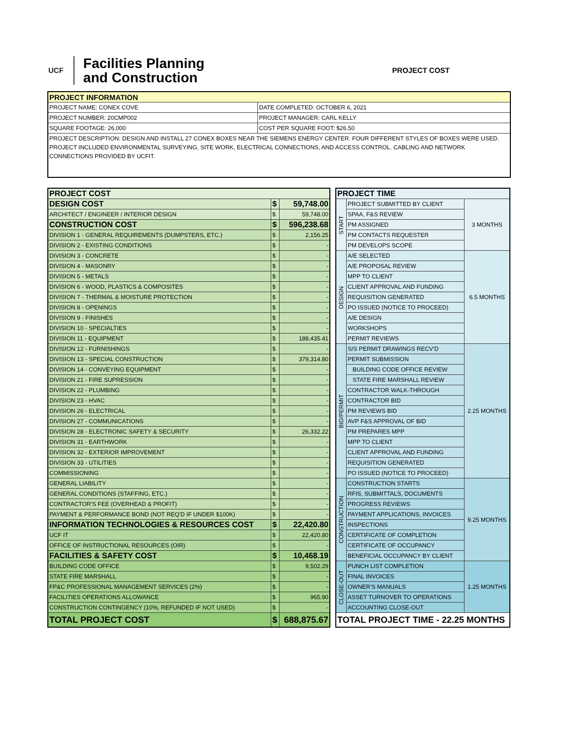UCF
Facilities Planning
and Construction
PROJECT COST
| PROJECT INFORMATION | |
| --- | --- |
| PROJECT NAME: CONEX COVE | DATE COMPLETED: OCTOBER 6, 2021 |
| PROJECT NUMBER: 20CMP002 | PROJECT MANAGER: CARL KELLY |
| SQUARE FOOTAGE: 26,000 | COST PER SQUARE FOOT: $26.50 |
| PROJECT DESCRIPTION: DESIGN AND INSTALL 27 CONEX BOXES NEAR THE SIEMENS ENERGY CENTER. FOUR DIFFERENT STYLES OF BOXES WERE USED. PROJECT INCLUDED ENVIRONMENTAL SURVEYING, SITE WORK, ELECTRICAL CONNECTIONS, AND ACCESS CONTROL. CABLING AND NETWORK CONNECTIONS PROVIDED BY UCFIT. | |
| PROJECT COST | | |
| DESIGN COST | $ | 59,748.00 |
| ARCHITECT / ENGINEER / INTERIOR DESIGN | $ | 59,748.00 |
| CONSTRUCTION COST | $ | 596,238.68 |
| DIVISION 1 - GENERAL REQUIREMENTS (DUMPSTERS, ETC.) | $ | 2,156.25 |
| DIVISION 2 - EXISTING CONDITIONS | $ | - |
| DIVISION 3 - CONCRETE | $ | - |
| DIVISION 4 - MASONRY | $ | - |
| DIVISION 5 - METALS | $ | - |
| DIVISION 6 - WOOD, PLASTICS & COMPOSITES | $ | - |
| DIVISION 7 - THERMAL & MOISTURE PROTECTION | $ | - |
| DIVISION 8 - OPENINGS | $ | - |
| DIVISION 9 - FINISHES | $ | - |
| DIVISION 10 - SPECIALTIES | $ | - |
| DIVISION 11 - EQUIPMENT | $ | 188,435.41 |
| DIVISION 12 - FURNISHINGS | $ | - |
| DIVISION 13 - SPECIAL CONSTRUCTION | $ | 379,314.80 |
| DIVISION 14 - CONVEYING EQUIPMENT | $ | - |
| DIVISION 21 - FIRE SUPRESSION | $ | - |
| DIVISION 22 - PLUMBING | $ | - |
| DIVISION 23 - HVAC | $ | - |
| DIVISION 26 - ELECTRICAL | $ | - |
| DIVISION 27 - COMMUNICATIONS | $ | - |
| DIVISION 28 - ELECTRONIC SAFETY & SECURITY | $ | 26,332.22 |
| DIVISION 31 - EARTHWORK | $ | - |
| DIVISION 32 - EXTERIOR IMPROVEMENT | $ | - |
| DIVISION 33 - UTILITIES | $ | - |
| COMMISSIONING | $ | - |
| GENERAL LIABILITY | $ | - |
| GENERAL CONDITIONS (STAFFING, ETC.) | $ | - |
| CONTRACTOR'S FEE (OVERHEAD & PROFIT) | $ | - |
| PAYMENT & PERFORMANCE BOND (NOT REQ'D IF UNDER $100K) | $ | - |
| INFORMATION TECHNOLOGIES & RESOURCES COST | $ | 22,420.80 |
| UCF IT | $ | 22,420.80 |
| OFFICE OF INSTRUCTIONAL RESOURCES (OIR) | $ | - |
| FACILITIES & SAFETY COST | $ | 10,468.19 |
| BUILDING CODE OFFICE | $ | 9,502.29 |
| STATE FIRE MARSHALL | $ | - |
| FP&C PROFESSIONAL MANAGEMENT SERVICES (2%) | $ | - |
| FACILITIES OPERATIONS ALLOWANCE | $ | 965.90 |
| CONSTRUCTION CONTINGENCY (10%, REFUNDED IF NOT USED) | $ | - |
| TOTAL PROJECT COST | $ | 688,875.67 |
| PROJECT TIME | | |
| START | PROJECT SUBMITTED BY CLIENT | 3 MONTHS |
| | SPAA, F&S REVIEW | |
| | PM ASSIGNED | |
| | PM CONTACTS REQUESTER | |
| | PM DEVELOPS SCOPE | |
| DESIGN | A/E SELECTED | 6.5 MONTHS |
| | A/E PROPOSAL REVIEW | |
| | MPP TO CLIENT | |
| | CLIENT APPROVAL AND FUNDING | |
| | REQUISITION GENERATED | |
| | PO ISSUED (NOTICE TO PROCEED) | |
| | A/E DESIGN | |
| | WORKSHOPS | |
| | PERMIT REVIEWS | |
| BID/PERMIT | S/S PERMIT DRAWINGS RECV'D | 2.25 MONTHS |
| | PERMIT SUBMISSION | |
| | BUILDING CODE OFFICE REVIEW | |
| | STATE FIRE MARSHALL REVIEW | |
| | CONTRACTOR WALK-THROUGH | |
| | CONTRACTOR BID | |
| | PM REVIEWS BID | |
| | AVP F&S APPROVAL OF BID | |
| | PM PREPARES MPP | |
| | MPP TO CLIENT | |
| | CLIENT APPROVAL AND FUNDING | |
| | REQUISITION GENERATED | |
| | PO ISSUED (NOTICE TO PROCEED) | |
| CONSTRUCTION | CONSTRUCTION STARTS | 9.25 MONTHS |
| | RFIS, SUBMITTALS, DOCUMENTS | |
| | PROGRESS REVIEWS | |
| | PAYMENT APPLICATIONS, INVOICES | |
| | INSPECTIONS | |
| | CERTIFICATE OF COMPLETION | |
| | CERTIFICATE OF OCCUPANCY | |
| | BENEFICIAL OCCUPANCY BY CLIENT | |
| CLOSE-OUT | PUNCH LIST COMPLETION | 1.25 MONTHS |
| | FINAL INVOICES | |
| | OWNER'S MANUALS | |
| | ASSET TURNOVER TO OPERATIONS | |
| | ACCOUNTING CLOSE-OUT | |
| TOTAL PROJECT TIME - 22.25 MONTHS | | |